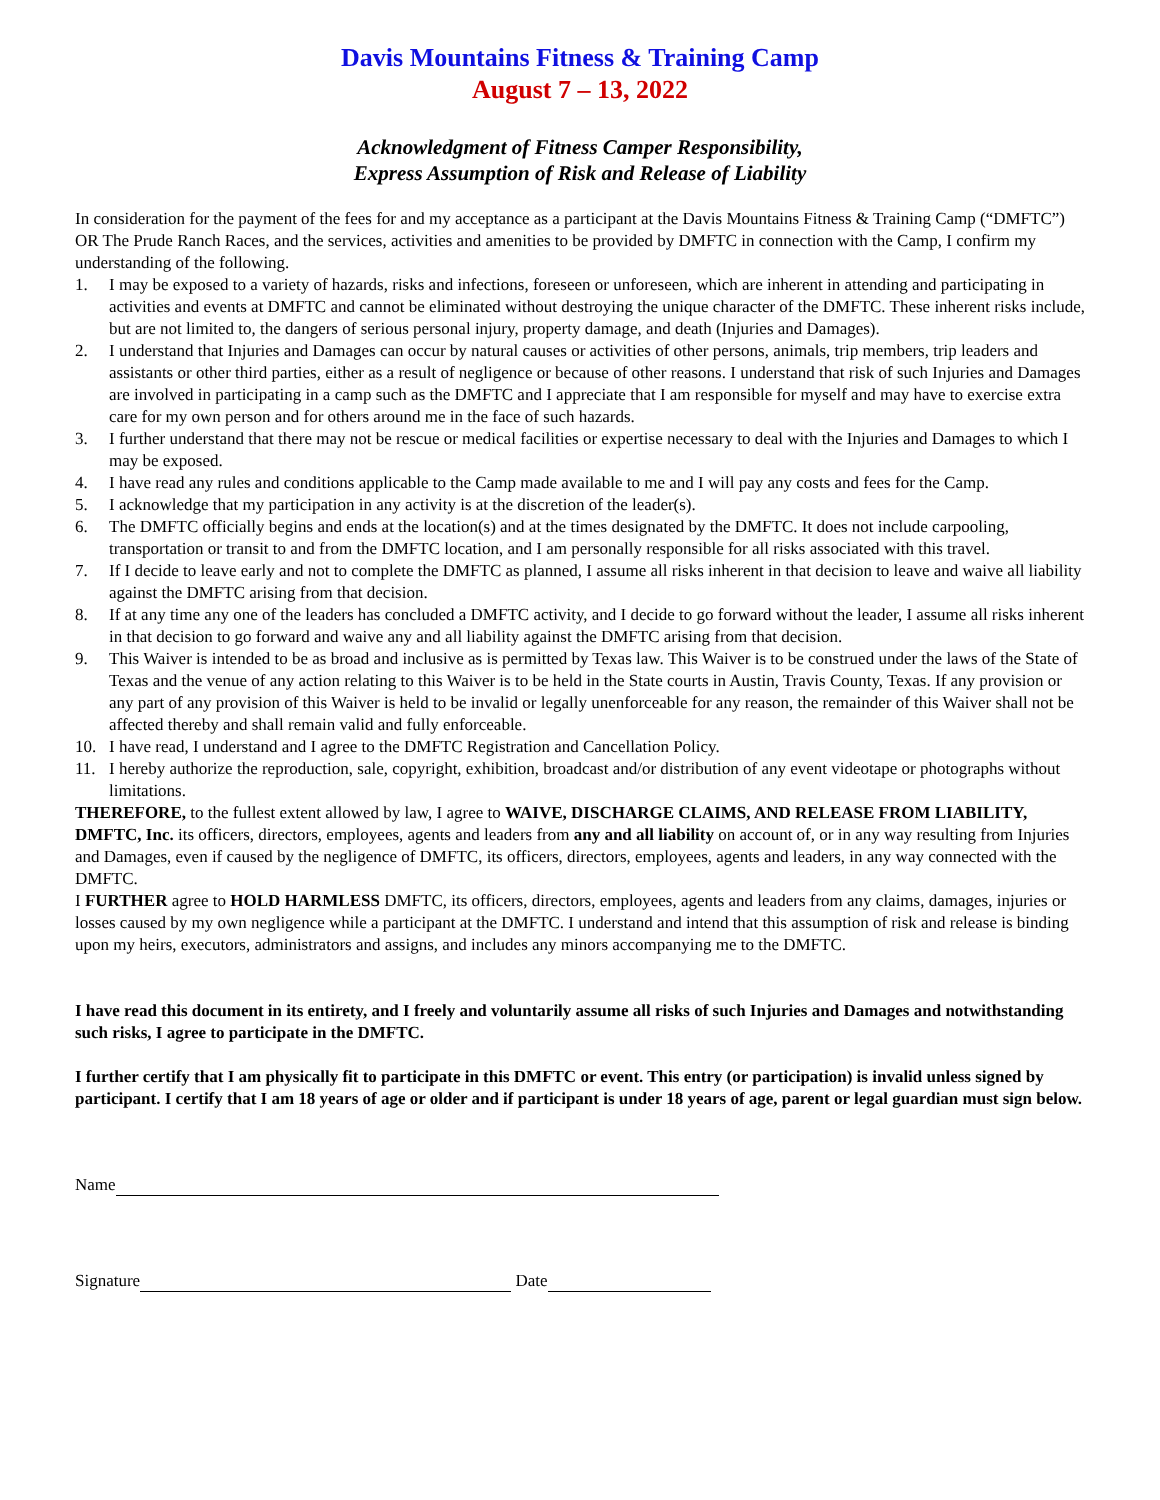Davis Mountains Fitness & Training Camp
August 7 – 13, 2022
Acknowledgment of Fitness Camper Responsibility,
Express Assumption of Risk and Release of Liability
In consideration for the payment of the fees for and my acceptance as a participant at the Davis Mountains Fitness & Training Camp (“DMFTC”) OR The Prude Ranch Races, and the services, activities and amenities to be provided by DMFTC in connection with the Camp, I confirm my understanding of the following.
1. I may be exposed to a variety of hazards, risks and infections, foreseen or unforeseen, which are inherent in attending and participating in activities and events at DMFTC and cannot be eliminated without destroying the unique character of the DMFTC. These inherent risks include, but are not limited to, the dangers of serious personal injury, property damage, and death (Injuries and Damages).
2. I understand that Injuries and Damages can occur by natural causes or activities of other persons, animals, trip members, trip leaders and assistants or other third parties, either as a result of negligence or because of other reasons. I understand that risk of such Injuries and Damages are involved in participating in a camp such as the DMFTC and I appreciate that I am responsible for myself and may have to exercise extra care for my own person and for others around me in the face of such hazards.
3. I further understand that there may not be rescue or medical facilities or expertise necessary to deal with the Injuries and Damages to which I may be exposed.
4. I have read any rules and conditions applicable to the Camp made available to me and I will pay any costs and fees for the Camp.
5. I acknowledge that my participation in any activity is at the discretion of the leader(s).
6. The DMFTC officially begins and ends at the location(s) and at the times designated by the DMFTC. It does not include carpooling, transportation or transit to and from the DMFTC location, and I am personally responsible for all risks associated with this travel.
7. If I decide to leave early and not to complete the DMFTC as planned, I assume all risks inherent in that decision to leave and waive all liability against the DMFTC arising from that decision.
8. If at any time any one of the leaders has concluded a DMFTC activity, and I decide to go forward without the leader, I assume all risks inherent in that decision to go forward and waive any and all liability against the DMFTC arising from that decision.
9. This Waiver is intended to be as broad and inclusive as is permitted by Texas law. This Waiver is to be construed under the laws of the State of Texas and the venue of any action relating to this Waiver is to be held in the State courts in Austin, Travis County, Texas. If any provision or any part of any provision of this Waiver is held to be invalid or legally unenforceable for any reason, the remainder of this Waiver shall not be affected thereby and shall remain valid and fully enforceable.
10. I have read, I understand and I agree to the DMFTC Registration and Cancellation Policy.
11. I hereby authorize the reproduction, sale, copyright, exhibition, broadcast and/or distribution of any event videotape or photographs without limitations.
THEREFORE, to the fullest extent allowed by law, I agree to WAIVE, DISCHARGE CLAIMS, AND RELEASE FROM LIABILITY, DMFTC, Inc. its officers, directors, employees, agents and leaders from any and all liability on account of, or in any way resulting from Injuries and Damages, even if caused by the negligence of DMFTC, its officers, directors, employees, agents and leaders, in any way connected with the DMFTC.
I FURTHER agree to HOLD HARMLESS DMFTC, its officers, directors, employees, agents and leaders from any claims, damages, injuries or losses caused by my own negligence while a participant at the DMFTC. I understand and intend that this assumption of risk and release is binding upon my heirs, executors, administrators and assigns, and includes any minors accompanying me to the DMFTC.
I have read this document in its entirety, and I freely and voluntarily assume all risks of such Injuries and Damages and notwithstanding such risks, I agree to participate in the DMFTC.
I further certify that I am physically fit to participate in this DMFTC or event. This entry (or participation) is invalid unless signed by participant. I certify that I am 18 years of age or older and if participant is under 18 years of age, parent or legal guardian must sign below.
Name
Signature Date